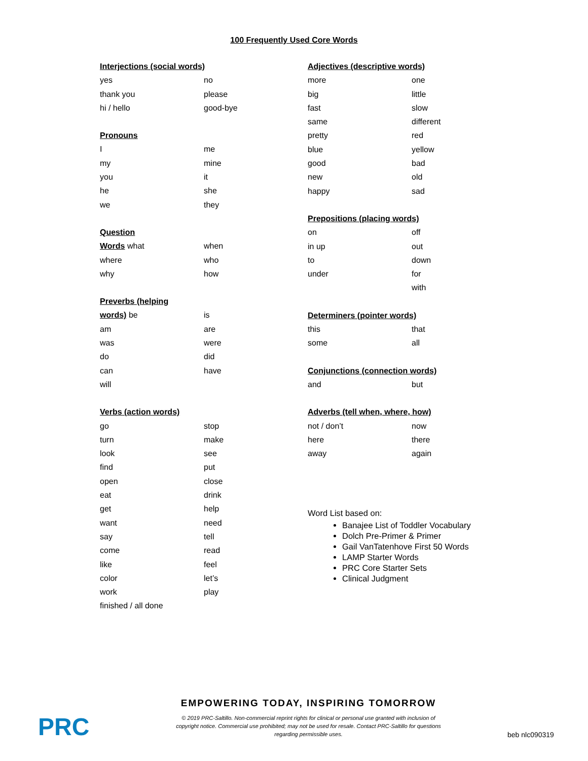100 Frequently Used Core Words
| Interjections (social words) | |
| --- | --- |
| yes | no |
| thank you | please |
| hi / hello | good-bye |
| Pronouns | |
| I | me |
| my | mine |
| you | it |
| he | she |
| we | they |
| Question | |
| Words what | when |
| where | who |
| why | how |
| Preverbs (helping | |
| words) be | is |
| am | are |
| was | were |
| do | did |
| can | have |
| will | |
| Verbs (action words) | |
| go | stop |
| turn | make |
| look | see |
| find | put |
| open | close |
| eat | drink |
| get | help |
| want | need |
| say | tell |
| come | read |
| like | feel |
| color | let’s |
| work | play |
| finished / all done | |
| Adjectives (descriptive words) | |
| --- | --- |
| more | one |
| big | little |
| fast | slow |
| same | different |
| pretty | red |
| blue | yellow |
| good | bad |
| new | old |
| happy | sad |
| Prepositions (placing words) | |
| on | off |
| in up | out |
| to | down |
| under | for |
| | with |
| Determiners (pointer words) | |
| this | that |
| some | all |
| Conjunctions (connection words) | |
| and | but |
| Adverbs (tell when, where, how) | |
| not / don’t | now |
| here | there |
| away | again |
Word List based on:
Banajee List of Toddler Vocabulary
Dolch Pre-Primer & Primer
Gail VanTatenhove First 50 Words
LAMP Starter Words
PRC Core Starter Sets
Clinical Judgment
PRC
EMPOWERING TODAY, INSPIRING TOMORROW
© 2019 PRC-Saltillo. Non-commercial reprint rights for clinical or personal use granted with inclusion of copyright notice. Commercial use prohibited; may not be used for resale. Contact PRC-Saltillo for questions regarding permissible uses.
beb nlc090319